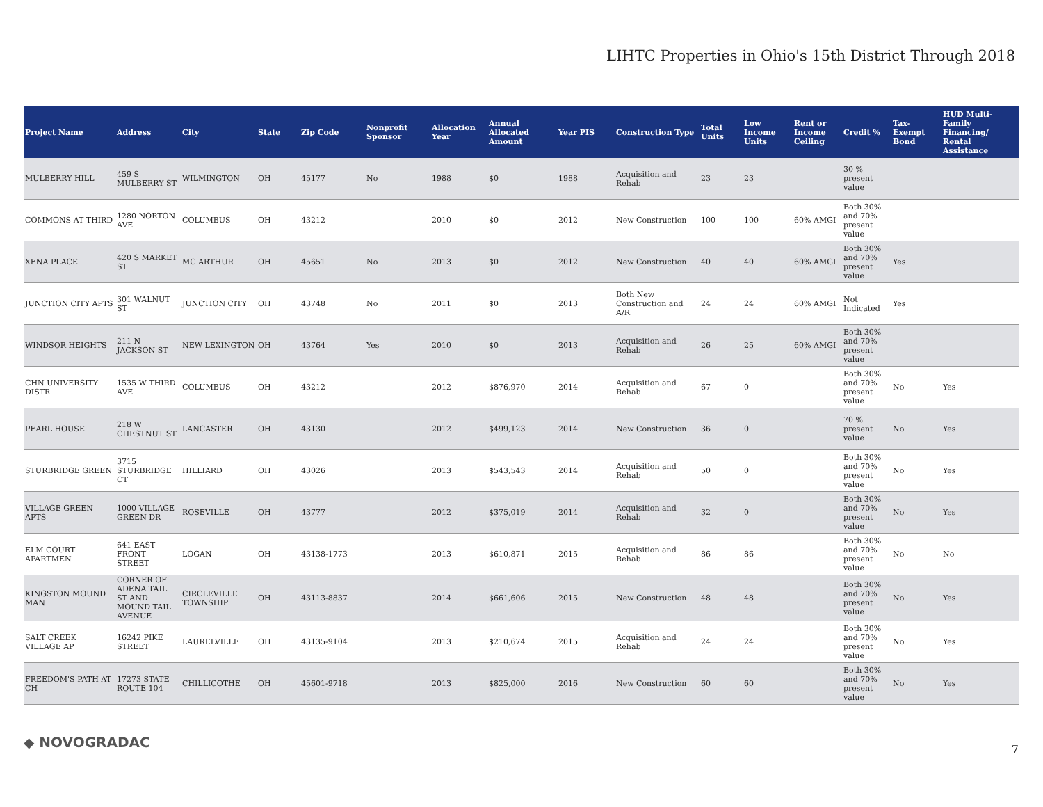LIHTC Properties in Ohio's 15th District Through 2018
| Project Name | Address | City | State | Zip Code | Nonprofit Sponsor | Allocation Year | Annual Allocated Amount | Year PIS | Construction Type | Total Units | Low Income Units | Rent or Income Ceiling | Credit % | Tax-Exempt Bond | HUD Multi-Family Financing/ Rental Assistance |
| --- | --- | --- | --- | --- | --- | --- | --- | --- | --- | --- | --- | --- | --- | --- | --- |
| MULBERRY HILL | 459 S MULBERRY ST | WILMINGTON | OH | 45177 | No | 1988 | $0 | 1988 | Acquisition and Rehab | 23 | 23 | | 30 % present value | | |
| COMMONS AT THIRD | 1280 NORTON AVE | COLUMBUS | OH | 43212 | | 2010 | $0 | 2012 | New Construction | 100 | 100 | 60% AMGI | Both 30% and 70% present value | | |
| XENA PLACE | 420 S MARKET ST | MC ARTHUR | OH | 45651 | No | 2013 | $0 | 2012 | New Construction | 40 | 40 | 60% AMGI | Both 30% and 70% present value | Yes | |
| JUNCTION CITY APTS | 301 WALNUT ST | JUNCTION CITY | OH | 43748 | No | 2011 | $0 | 2013 | Both New Construction and A/R | 24 | 24 | 60% AMGI | Not Indicated | Yes | |
| WINDSOR HEIGHTS | 211 N JACKSON ST | NEW LEXINGTON | OH | 43764 | Yes | 2010 | $0 | 2013 | Acquisition and Rehab | 26 | 25 | 60% AMGI | Both 30% and 70% present value | | |
| CHN UNIVERSITY DISTR | 1535 W THIRD AVE | COLUMBUS | OH | 43212 | | 2012 | $876,970 | 2014 | Acquisition and Rehab | 67 | 0 | | Both 30% and 70% present value | No | Yes |
| PEARL HOUSE | 218 W CHESTNUT ST | LANCASTER | OH | 43130 | | 2012 | $499,123 | 2014 | New Construction | 36 | 0 | | 70 % present value | No | Yes |
| STURBRIDGE GREEN | 3715 STURBRIDGE CT | HILLIARD | OH | 43026 | | 2013 | $543,543 | 2014 | Acquisition and Rehab | 50 | 0 | | Both 30% and 70% present value | No | Yes |
| VILLAGE GREEN APTS | 1000 VILLAGE GREEN DR | ROSEVILLE | OH | 43777 | | 2012 | $375,019 | 2014 | Acquisition and Rehab | 32 | 0 | | Both 30% and 70% present value | No | Yes |
| ELM COURT APARTMEN | 641 EAST FRONT STREET | LOGAN | OH | 43138-1773 | | 2013 | $610,871 | 2015 | Acquisition and Rehab | 86 | 86 | | Both 30% and 70% present value | No | No |
| KINGSTON MOUND MAN | CORNER OF ADENA TAIL ST AND MOUND TAIL AVENUE | CIRCLEVILLE TOWNSHIP | OH | 43113-8837 | | 2014 | $661,606 | 2015 | New Construction | 48 | 48 | | Both 30% and 70% present value | No | Yes |
| SALT CREEK VILLAGE AP | 16242 PIKE STREET | LAURELVILLE | OH | 43135-9104 | | 2013 | $210,674 | 2015 | Acquisition and Rehab | 24 | 24 | | Both 30% and 70% present value | No | Yes |
| FREEDOM'S PATH AT CH | 17273 STATE ROUTE 104 | CHILLICOTHE | OH | 45601-9718 | | 2013 | $825,000 | 2016 | New Construction | 60 | 60 | | Both 30% and 70% present value | No | Yes |
◆ NOVOGRADAC 7